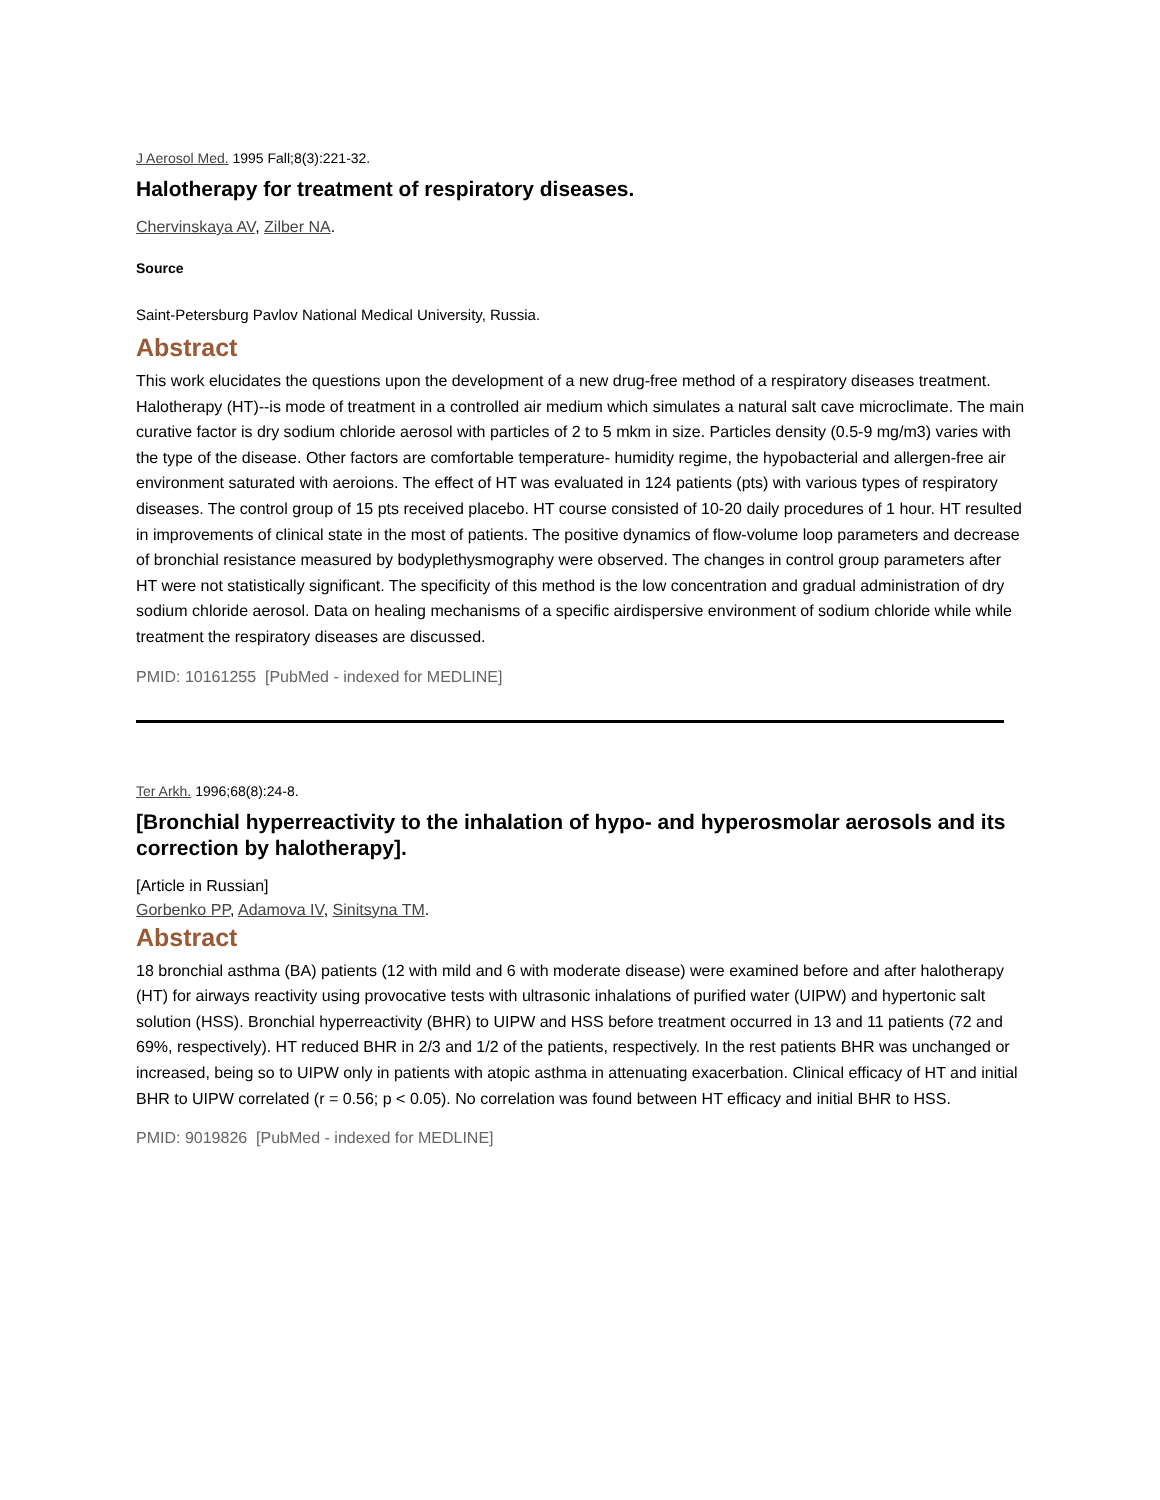J Aerosol Med. 1995 Fall;8(3):221-32.
Halotherapy for treatment of respiratory diseases.
Chervinskaya AV, Zilber NA.
Source
Saint-Petersburg Pavlov National Medical University, Russia.
Abstract
This work elucidates the questions upon the development of a new drug-free method of a respiratory diseases treatment. Halotherapy (HT)--is mode of treatment in a controlled air medium which simulates a natural salt cave microclimate. The main curative factor is dry sodium chloride aerosol with particles of 2 to 5 mkm in size. Particles density (0.5-9 mg/m3) varies with the type of the disease. Other factors are comfortable temperature- humidity regime, the hypobacterial and allergen-free air environment saturated with aeroions. The effect of HT was evaluated in 124 patients (pts) with various types of respiratory diseases. The control group of 15 pts received placebo. HT course consisted of 10-20 daily procedures of 1 hour. HT resulted in improvements of clinical state in the most of patients. The positive dynamics of flow-volume loop parameters and decrease of bronchial resistance measured by bodyplethysmography were observed. The changes in control group parameters after HT were not statistically significant. The specificity of this method is the low concentration and gradual administration of dry sodium chloride aerosol. Data on healing mechanisms of a specific airdispersive environment of sodium chloride while while treatment the respiratory diseases are discussed.
PMID: 10161255 [PubMed - indexed for MEDLINE]
Ter Arkh. 1996;68(8):24-8.
[Bronchial hyperreactivity to the inhalation of hypo- and hyperosmolar aerosols and its correction by halotherapy].
[Article in Russian]
Gorbenko PP, Adamova IV, Sinitsyna TM.
Abstract
18 bronchial asthma (BA) patients (12 with mild and 6 with moderate disease) were examined before and after halotherapy (HT) for airways reactivity using provocative tests with ultrasonic inhalations of purified water (UIPW) and hypertonic salt solution (HSS). Bronchial hyperreactivity (BHR) to UIPW and HSS before treatment occurred in 13 and 11 patients (72 and 69%, respectively). HT reduced BHR in 2/3 and 1/2 of the patients, respectively. In the rest patients BHR was unchanged or increased, being so to UIPW only in patients with atopic asthma in attenuating exacerbation. Clinical efficacy of HT and initial BHR to UIPW correlated (r = 0.56; p < 0.05). No correlation was found between HT efficacy and initial BHR to HSS.
PMID: 9019826 [PubMed - indexed for MEDLINE]